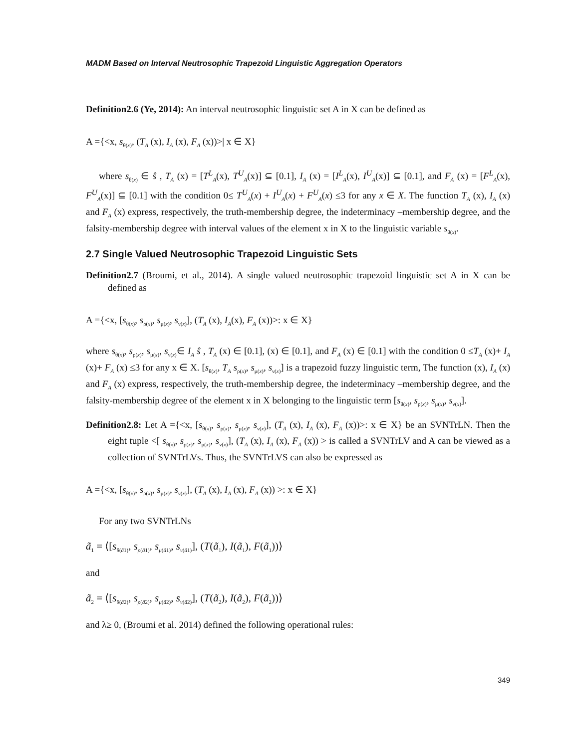MADM Based on Interval Neutrosophic Trapezoid Linguistic Aggregation Operators
Definition2.6 (Ye, 2014): An interval neutrosophic linguistic set A in X can be defined as
A ={<x, s<sub>θ(x)</sub>, (T<sub>A</sub> (x), I<sub>A</sub> (x), F<sub>A</sub> (x))>| x ∈ X}
where s<sub>θ(x)</sub> ∈ ŝ , T<sub>A</sub> (x) = [T<sup>L</sup><sub>A</sub>(x), T<sup>U</sup><sub>A</sub>(x)] ⊆ [0.1], I<sub>A</sub> (x) = [I<sup>L</sup><sub>A</sub>(x), I<sup>U</sup><sub>A</sub>(x)] ⊆ [0.1], and F<sub>A</sub> (x) = [F<sup>L</sup><sub>A</sub>(x), F<sup>U</sup><sub>A</sub>(x)] ⊆ [0.1] with the condition 0≤ T<sup>U</sup><sub>A</sub>(x) + I<sup>U</sup><sub>A</sub>(x) + F<sup>U</sup><sub>A</sub>(x) ≤3 for any x ∈ X. The function T<sub>A</sub> (x), I<sub>A</sub> (x) and F<sub>A</sub> (x) express, respectively, the truth-membership degree, the indeterminacy –membership degree, and the falsity-membership degree with interval values of the element x in X to the linguistic variable s<sub>θ(x)</sub>.
2.7 Single Valued Neutrosophic Trapezoid Linguistic Sets
Definition2.7 (Broumi, et al., 2014). A single valued neutrosophic trapezoid linguistic set A in X can be defined as
A ={<x, [s<sub>θ(x)</sub>, s<sub>ρ(x)</sub>, s<sub>μ(x)</sub>, s<sub>ν(x)</sub>], (T<sub>A</sub> (x), I<sub>A</sub>(x), F<sub>A</sub> (x))>: x ∈ X}
where s<sub>θ(x)</sub>, s<sub>ρ(x)</sub>, s<sub>μ(x)</sub>, s<sub>ν(x)</sub>∈ I<sub>A</sub> ŝ , T<sub>A</sub> (x) ∈ [0.1], (x) ∈ [0.1], and F<sub>A</sub> (x) ∈ [0.1] with the condition 0 ≤T<sub>A</sub> (x)+ I<sub>A</sub> (x)+ F<sub>A</sub> (x) ≤3 for any x ∈ X. [s<sub>θ(x)</sub>, T<sub>A</sub> s<sub>ρ(x)</sub>, s<sub>μ(x)</sub>, s<sub>ν(x)</sub>] is a trapezoid fuzzy linguistic term, The function (x), I<sub>A</sub> (x) and F<sub>A</sub> (x) express, respectively, the truth-membership degree, the indeterminacy –membership degree, and the falsity-membership degree of the element x in X belonging to the linguistic term [s<sub>θ(x)</sub>, s<sub>ρ(x)</sub>, s<sub>μ(x)</sub>, s<sub>ν(x)</sub>].
Definition2.8: Let A ={<x, [s<sub>θ(x)</sub>, s<sub>ρ(x)</sub>, s<sub>μ(x)</sub>, s<sub>ν(x)</sub>], (T<sub>A</sub> (x), I<sub>A</sub> (x), F<sub>A</sub> (x))>: x ∈ X} be an SVNTrLN. Then the eight tuple <[ s<sub>θ(x)</sub>, s<sub>ρ(x)</sub>, s<sub>μ(x)</sub>, s<sub>ν(x)</sub>], (T<sub>A</sub> (x), I<sub>A</sub> (x), F<sub>A</sub> (x)) > is called a SVNTrLV and A can be viewed as a collection of SVNTrLVs. Thus, the SVNTrLVS can also be expressed as
A ={<x, [s<sub>θ(x)</sub>, s<sub>ρ(x)</sub>, s<sub>μ(x)</sub>, s<sub>ν(x)</sub>], (T<sub>A</sub> (x), I<sub>A</sub> (x), F<sub>A</sub> (x)) >: x ∈ X}
For any two SVNTrLNs
ã<sub>1</sub> = ⟨[s<sub>θ(ã1)</sub>, s<sub>ρ(ã1)</sub>, s<sub>μ(ã1)</sub>, s<sub>ν(ã1)</sub>], (T(ã<sub>1</sub>), I(ã<sub>1</sub>), F(ã<sub>1</sub>))⟩
and
ã<sub>2</sub> = ⟨[s<sub>θ(ã2)</sub>, s<sub>ρ(ã2)</sub>, s<sub>μ(ã2)</sub>, s<sub>ν(ã2)</sub>], (T(ã<sub>2</sub>), I(ã<sub>2</sub>), F(ã<sub>2</sub>))⟩
and λ≥ 0, (Broumi et al. 2014) defined the following operational rules:
349